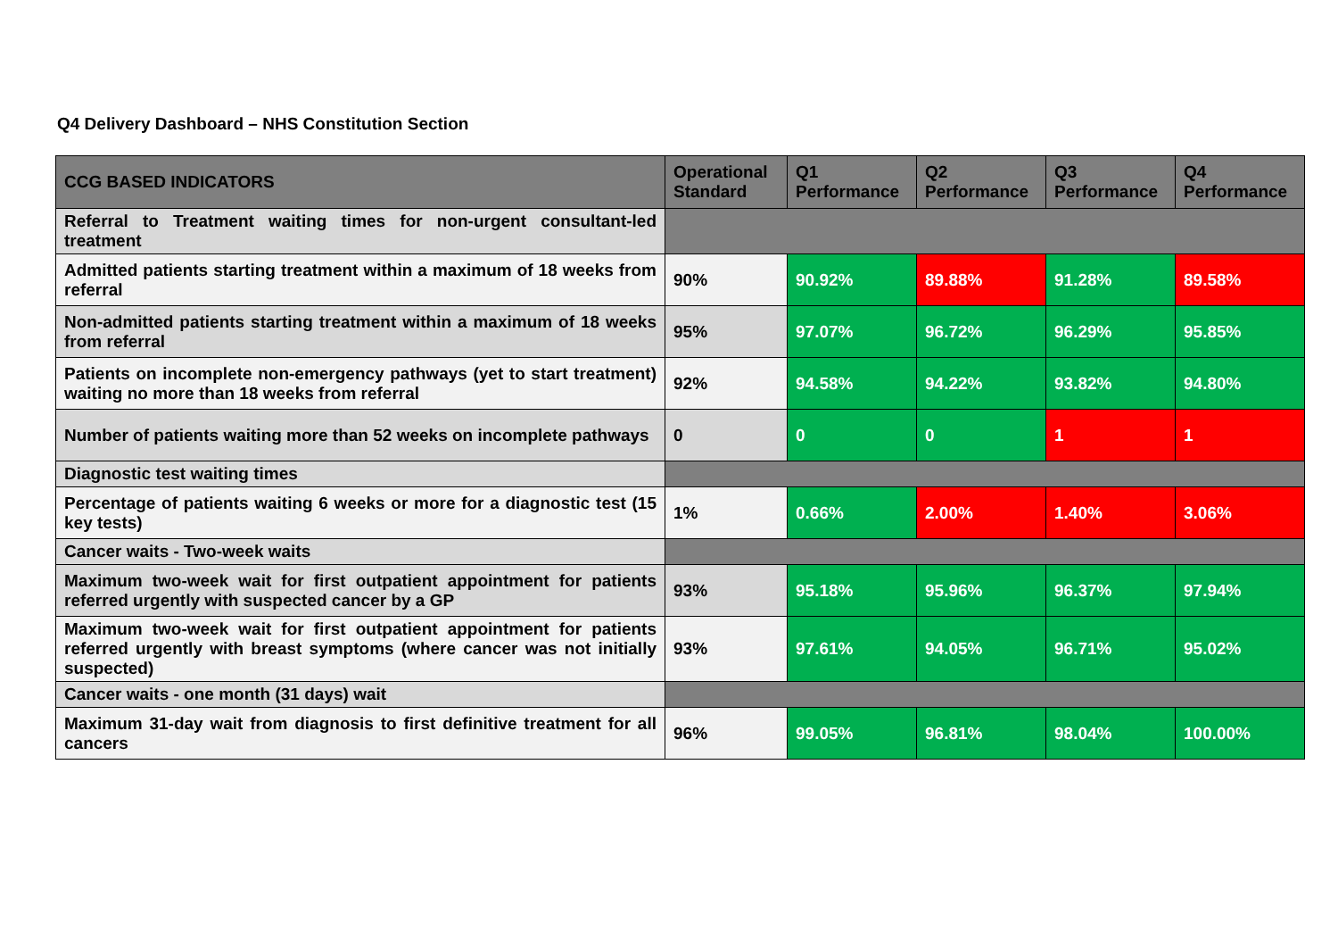Q4 Delivery Dashboard – NHS Constitution Section
| CCG BASED INDICATORS | Operational Standard | Q1 Performance | Q2 Performance | Q3 Performance | Q4 Performance |
| --- | --- | --- | --- | --- | --- |
| Referral to Treatment waiting times for non-urgent consultant-led treatment | | | | | |
| Admitted patients starting treatment within a maximum of 18 weeks from referral | 90% | 90.92% | 89.88% | 91.28% | 89.58% |
| Non-admitted patients starting treatment within a maximum of 18 weeks from referral | 95% | 97.07% | 96.72% | 96.29% | 95.85% |
| Patients on incomplete non-emergency pathways (yet to start treatment) waiting no more than 18 weeks from referral | 92% | 94.58% | 94.22% | 93.82% | 94.80% |
| Number of patients waiting more than 52 weeks on incomplete pathways | 0 | 0 | 0 | 1 | 1 |
| Diagnostic test waiting times | | | | | |
| Percentage of patients waiting 6 weeks or more for a diagnostic test (15 key tests) | 1% | 0.66% | 2.00% | 1.40% | 3.06% |
| Cancer waits - Two-week waits | | | | | |
| Maximum two-week wait for first outpatient appointment for patients referred urgently with suspected cancer by a GP | 93% | 95.18% | 95.96% | 96.37% | 97.94% |
| Maximum two-week wait for first outpatient appointment for patients referred urgently with breast symptoms (where cancer was not initially suspected) | 93% | 97.61% | 94.05% | 96.71% | 95.02% |
| Cancer waits - one month (31 days) wait | | | | | |
| Maximum 31-day wait from diagnosis to first definitive treatment for all cancers | 96% | 99.05% | 96.81% | 98.04% | 100.00% |